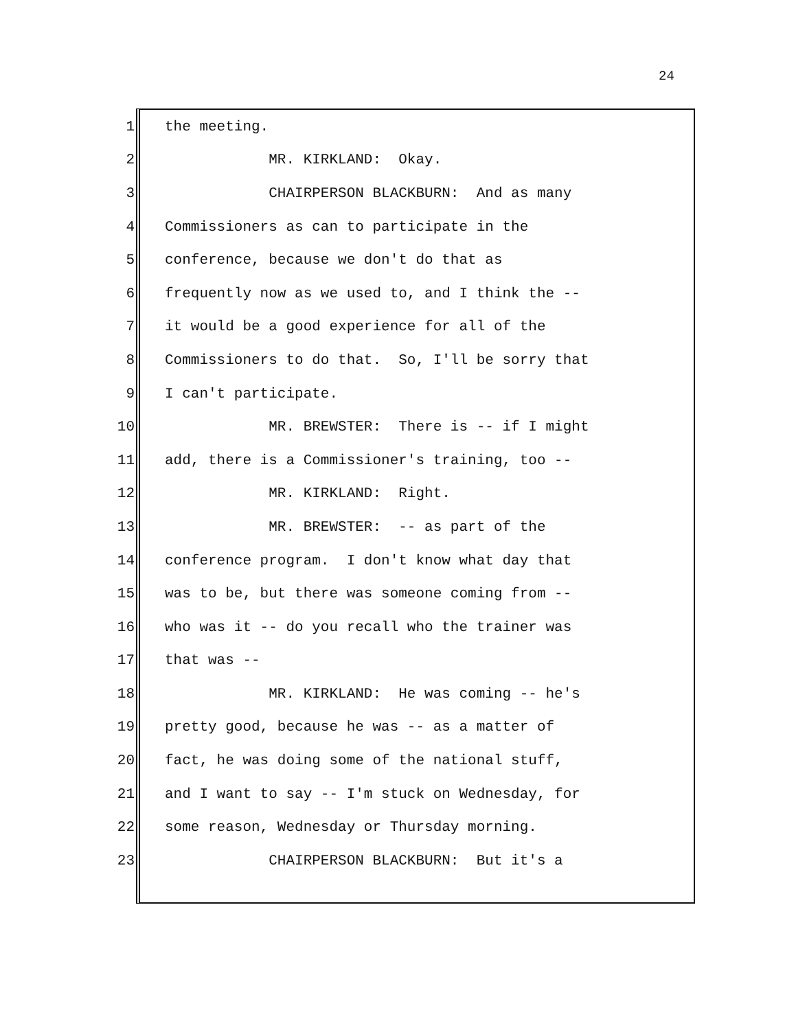24
1 the meeting.
2 MR. KIRKLAND: Okay.
3 CHAIRPERSON BLACKBURN: And as many
4 Commissioners as can to participate in the
5 conference, because we don't do that as
6 frequently now as we used to, and I think the --
7 it would be a good experience for all of the
8 Commissioners to do that. So, I'll be sorry that
9 I can't participate.
10 MR. BREWSTER: There is -- if I might
11 add, there is a Commissioner's training, too --
12 MR. KIRKLAND: Right.
13 MR. BREWSTER: -- as part of the
14 conference program. I don't know what day that
15 was to be, but there was someone coming from --
16 who was it -- do you recall who the trainer was
17 that was --
18 MR. KIRKLAND: He was coming -- he's
19 pretty good, because he was -- as a matter of
20 fact, he was doing some of the national stuff,
21 and I want to say -- I'm stuck on Wednesday, for
22 some reason, Wednesday or Thursday morning.
23 CHAIRPERSON BLACKBURN: But it's a